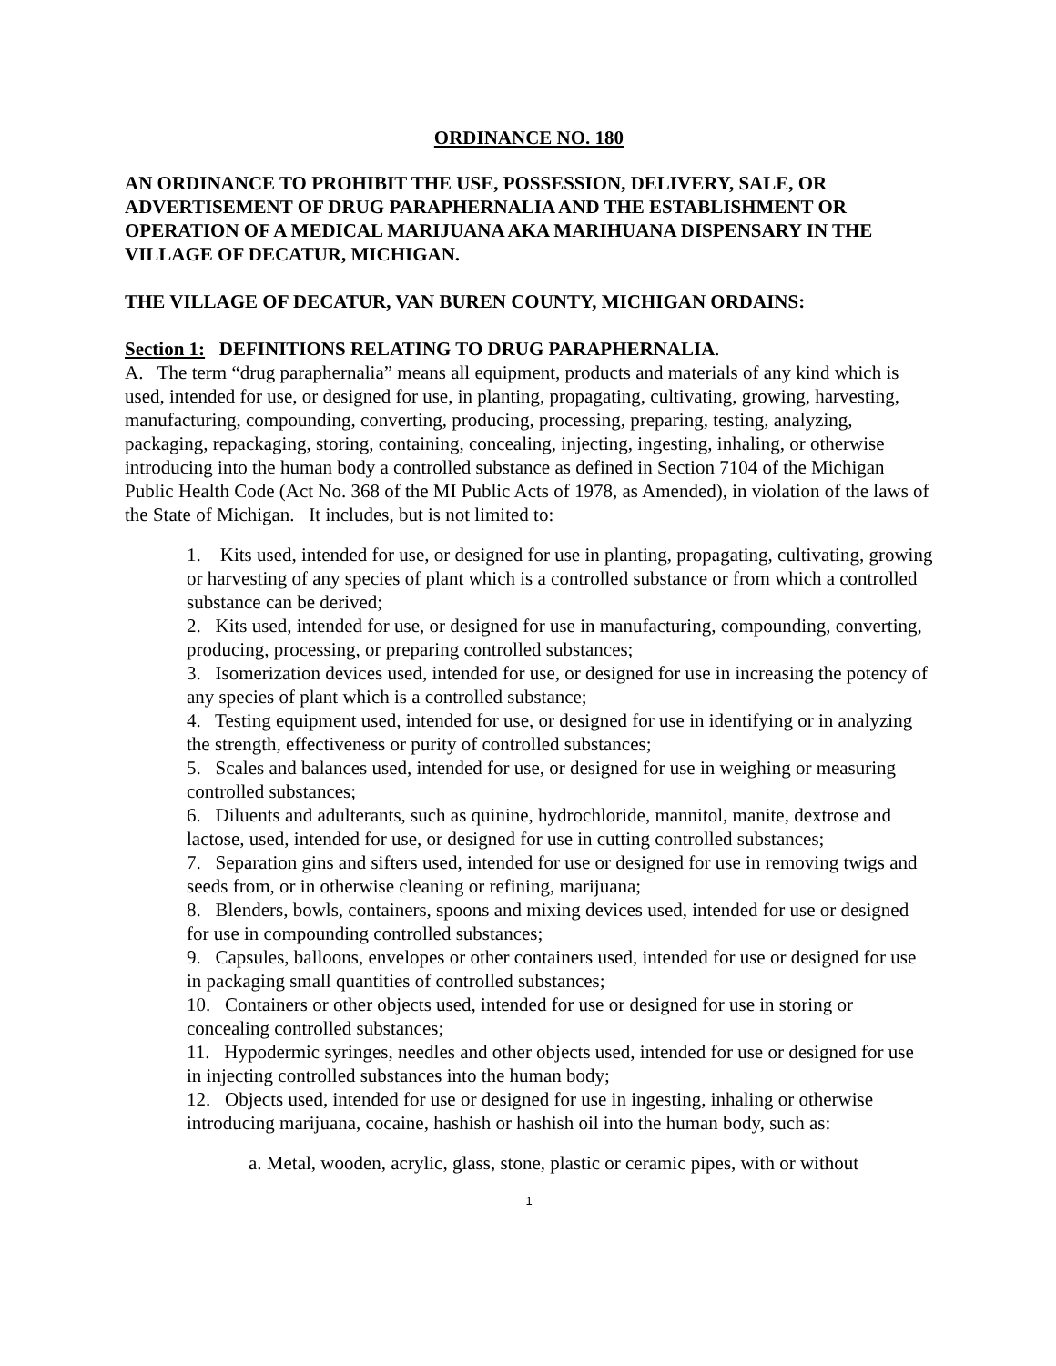ORDINANCE NO. 180
AN ORDINANCE TO PROHIBIT THE USE, POSSESSION, DELIVERY, SALE, OR ADVERTISEMENT OF DRUG PARAPHERNALIA AND THE ESTABLISHMENT OR OPERATION OF A MEDICAL MARIJUANA AKA MARIHUANA DISPENSARY IN THE VILLAGE OF DECATUR, MICHIGAN.
THE VILLAGE OF DECATUR, VAN BUREN COUNTY, MICHIGAN ORDAINS:
Section 1: DEFINITIONS RELATING TO DRUG PARAPHERNALIA.
A. The term “drug paraphernalia” means all equipment, products and materials of any kind which is used, intended for use, or designed for use, in planting, propagating, cultivating, growing, harvesting, manufacturing, compounding, converting, producing, processing, preparing, testing, analyzing, packaging, repackaging, storing, containing, concealing, injecting, ingesting, inhaling, or otherwise introducing into the human body a controlled substance as defined in Section 7104 of the Michigan Public Health Code (Act No. 368 of the MI Public Acts of 1978, as Amended), in violation of the laws of the State of Michigan. It includes, but is not limited to:
1. Kits used, intended for use, or designed for use in planting, propagating, cultivating, growing or harvesting of any species of plant which is a controlled substance or from which a controlled substance can be derived;
2. Kits used, intended for use, or designed for use in manufacturing, compounding, converting, producing, processing, or preparing controlled substances;
3. Isomerization devices used, intended for use, or designed for use in increasing the potency of any species of plant which is a controlled substance;
4. Testing equipment used, intended for use, or designed for use in identifying or in analyzing the strength, effectiveness or purity of controlled substances;
5. Scales and balances used, intended for use, or designed for use in weighing or measuring controlled substances;
6. Diluents and adulterants, such as quinine, hydrochloride, mannitol, manite, dextrose and lactose, used, intended for use, or designed for use in cutting controlled substances;
7. Separation gins and sifters used, intended for use or designed for use in removing twigs and seeds from, or in otherwise cleaning or refining, marijuana;
8. Blenders, bowls, containers, spoons and mixing devices used, intended for use or designed for use in compounding controlled substances;
9. Capsules, balloons, envelopes or other containers used, intended for use or designed for use in packaging small quantities of controlled substances;
10. Containers or other objects used, intended for use or designed for use in storing or concealing controlled substances;
11. Hypodermic syringes, needles and other objects used, intended for use or designed for use in injecting controlled substances into the human body;
12. Objects used, intended for use or designed for use in ingesting, inhaling or otherwise introducing marijuana, cocaine, hashish or hashish oil into the human body, such as:
a. Metal, wooden, acrylic, glass, stone, plastic or ceramic pipes, with or without
1